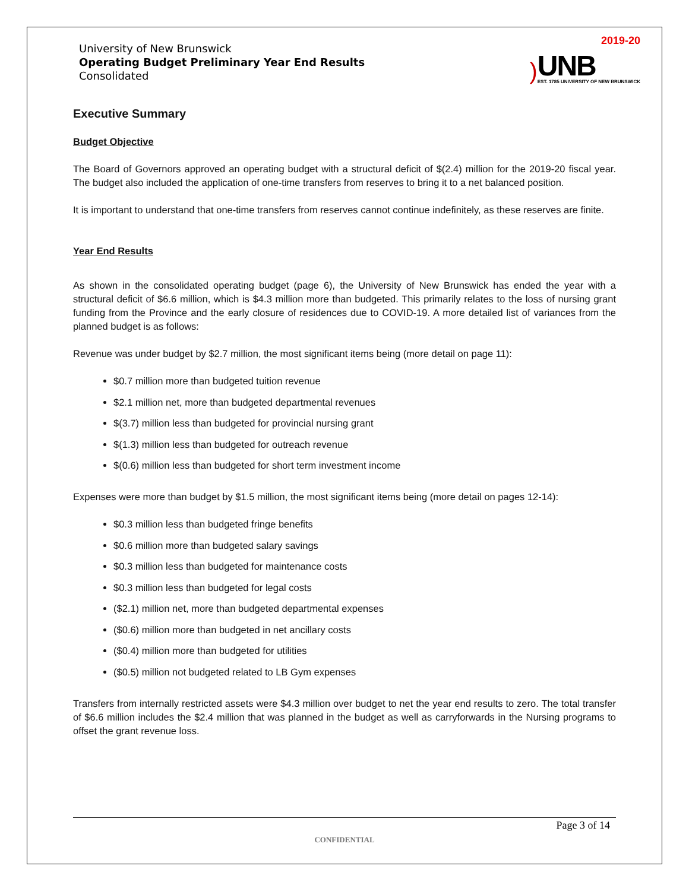University of New Brunswick
Operating Budget Preliminary Year End Results
Consolidated
2019-20
)
UNB
EST. 1785 UNIVERSITY OF NEW BRUNSWICK
Executive Summary
Budget Objective
The Board of Governors approved an operating budget with a structural deficit of $(2.4) million for the 2019-20 fiscal year. The budget also included the application of one-time transfers from reserves to bring it to a net balanced position.
It is important to understand that one-time transfers from reserves cannot continue indefinitely, as these reserves are finite.
Year End Results
As shown in the consolidated operating budget (page 6), the University of New Brunswick has ended the year with a structural deficit of $6.6 million, which is $4.3 million more than budgeted. This primarily relates to the loss of nursing grant funding from the Province and the early closure of residences due to COVID-19. A more detailed list of variances from the planned budget is as follows:
Revenue was under budget by $2.7 million, the most significant items being (more detail on page 11):
$0.7 million more than budgeted tuition revenue
$2.1 million net, more than budgeted departmental revenues
$(3.7) million less than budgeted for provincial nursing grant
$(1.3) million less than budgeted for outreach revenue
$(0.6) million less than budgeted for short term investment income
Expenses were more than budget by $1.5 million, the most significant items being (more detail on pages 12-14):
$0.3 million less than budgeted fringe benefits
$0.6 million more than budgeted salary savings
$0.3 million less than budgeted for maintenance costs
$0.3 million less than budgeted for legal costs
($2.1) million net, more than budgeted departmental expenses
($0.6) million more than budgeted in net ancillary costs
($0.4) million more than budgeted for utilities
($0.5) million not budgeted related to LB Gym expenses
Transfers from internally restricted assets were $4.3 million over budget to net the year end results to zero. The total transfer of $6.6 million includes the $2.4 million that was planned in the budget as well as carryforwards in the Nursing programs to offset the grant revenue loss.
Page 3 of 14
CONFIDENTIAL